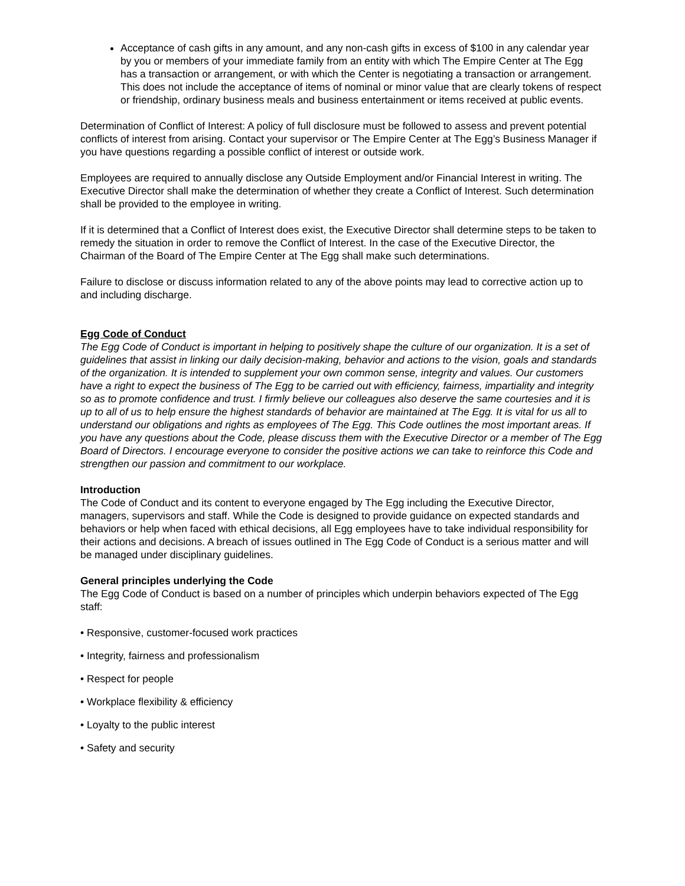Acceptance of cash gifts in any amount, and any non-cash gifts in excess of $100 in any calendar year by you or members of your immediate family from an entity with which The Empire Center at The Egg has a transaction or arrangement, or with which the Center is negotiating a transaction or arrangement. This does not include the acceptance of items of nominal or minor value that are clearly tokens of respect or friendship, ordinary business meals and business entertainment or items received at public events.
Determination of Conflict of Interest: A policy of full disclosure must be followed to assess and prevent potential conflicts of interest from arising. Contact your supervisor or The Empire Center at The Egg’s Business Manager if you have questions regarding a possible conflict of interest or outside work.
Employees are required to annually disclose any Outside Employment and/or Financial Interest in writing. The Executive Director shall make the determination of whether they create a Conflict of Interest. Such determination shall be provided to the employee in writing.
If it is determined that a Conflict of Interest does exist, the Executive Director shall determine steps to be taken to remedy the situation in order to remove the Conflict of Interest. In the case of the Executive Director, the Chairman of the Board of The Empire Center at The Egg shall make such determinations.
Failure to disclose or discuss information related to any of the above points may lead to corrective action up to and including discharge.
Egg Code of Conduct
The Egg Code of Conduct is important in helping to positively shape the culture of our organization. It is a set of guidelines that assist in linking our daily decision-making, behavior and actions to the vision, goals and standards of the organization. It is intended to supplement your own common sense, integrity and values. Our customers have a right to expect the business of The Egg to be carried out with efficiency, fairness, impartiality and integrity so as to promote confidence and trust. I firmly believe our colleagues also deserve the same courtesies and it is up to all of us to help ensure the highest standards of behavior are maintained at The Egg. It is vital for us all to understand our obligations and rights as employees of The Egg. This Code outlines the most important areas. If you have any questions about the Code, please discuss them with the Executive Director or a member of The Egg Board of Directors. I encourage everyone to consider the positive actions we can take to reinforce this Code and strengthen our passion and commitment to our workplace.
Introduction
The Code of Conduct and its content to everyone engaged by The Egg including the Executive Director, managers, supervisors and staff. While the Code is designed to provide guidance on expected standards and behaviors or help when faced with ethical decisions, all Egg employees have to take individual responsibility for their actions and decisions. A breach of issues outlined in The Egg Code of Conduct is a serious matter and will be managed under disciplinary guidelines.
General principles underlying the Code
The Egg Code of Conduct is based on a number of principles which underpin behaviors expected of The Egg staff:
• Responsive, customer-focused work practices
• Integrity, fairness and professionalism
• Respect for people
• Workplace flexibility & efficiency
• Loyalty to the public interest
• Safety and security